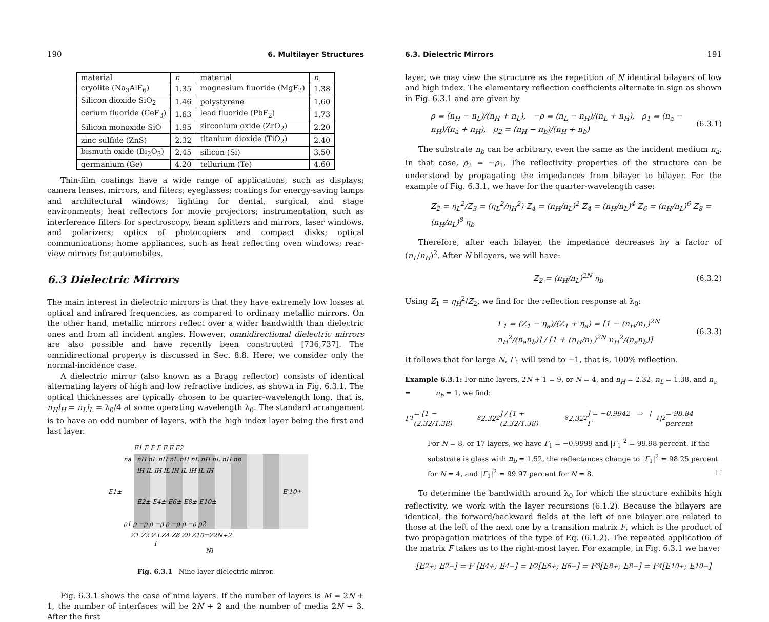190 6. Multilayer Structures
| material | n | material | n |
| --- | --- | --- | --- |
| cryolite (Na<sub>3</sub>AlF<sub>6</sub>) | 1.35 | magnesium fluoride (MgF<sub>2</sub>) | 1.38 |
| Silicon dioxide SiO<sub>2</sub> | 1.46 | polystyrene | 1.60 |
| cerium fluoride (CeF<sub>3</sub>) | 1.63 | lead fluoride (PbF<sub>2</sub>) | 1.73 |
| Silicon monoxide SiO | 1.95 | zirconium oxide (ZrO<sub>2</sub>) | 2.20 |
| zinc sulfide (ZnS) | 2.32 | titanium dioxide (TiO<sub>2</sub>) | 2.40 |
| bismuth oxide (Bi<sub>2</sub>O<sub>3</sub>) | 2.45 | silicon (Si) | 3.50 |
| germanium (Ge) | 4.20 | tellurium (Te) | 4.60 |
Thin-film coatings have a wide range of applications, such as displays; camera lenses, mirrors, and filters; eyeglasses; coatings for energy-saving lamps and architectural windows; lighting for dental, surgical, and stage environments; heat reflectors for movie projectors; instrumentation, such as interference filters for spectroscopy, beam splitters and mirrors, laser windows, and polarizers; optics of photocopiers and compact disks; optical communications; home appliances, such as heat reflecting oven windows; rear-view mirrors for automobiles.
6.3 Dielectric Mirrors
The main interest in dielectric mirrors is that they have extremely low losses at optical and infrared frequencies, as compared to ordinary metallic mirrors. On the other hand, metallic mirrors reflect over a wider bandwidth than dielectric ones and from all incident angles. However, omnidirectional dielectric mirrors are also possible and have recently been constructed [736,737]. The omnidirectional property is discussed in Sec. 8.8. Here, we consider only the normal-incidence case.
A dielectric mirror (also known as a Bragg reflector) consists of identical alternating layers of high and low refractive indices, as shown in Fig. 6.3.1. The optical thicknesses are typically chosen to be quarter-wavelength long, that is, n<sub>H</sub>l<sub>H</sub> = n<sub>L</sub>l<sub>L</sub> = λ<sub>0</sub>/4 at some operating wavelength λ<sub>0</sub>. The standard arrangement is to have an odd number of layers, with the high index layer being the first and last layer.
F1 F F F F F F2
na
nH nL nH nL nH nL nH nL nH nb
lH lL lH lL lH lL lH lL lH
E1±
E'10+
E2± E4± E6± E8± E10±
ρ1 ρ −ρ ρ −ρ ρ −ρ ρ −ρ ρ2
Z1 Z2 Z3 Z4 Z6 Z8 Z10=Z2N+2
l
Nl
Fig. 6.3.1 Nine-layer dielectric mirror.
Fig. 6.3.1 shows the case of nine layers. If the number of layers is M = 2N + 1, the number of interfaces will be 2N + 2 and the number of media 2N + 3. After the first
6.3. Dielectric Mirrors 191
layer, we may view the structure as the repetition of N identical bilayers of low and high index. The elementary reflection coefficients alternate in sign as shown in Fig. 6.3.1 and are given by
ρ = (n<sub>H</sub> − n<sub>L</sub>)/(n<sub>H</sub> + n<sub>L</sub>), −ρ = (n<sub>L</sub> − n<sub>H</sub>)/(n<sub>L</sub> + n<sub>H</sub>), ρ<sub>1</sub> = (n<sub>a</sub> − n<sub>H</sub>)/(n<sub>a</sub> + n<sub>H</sub>), ρ<sub>2</sub> = (n<sub>H</sub> − n<sub>b</sub>)/(n<sub>H</sub> + n<sub>b</sub>) (6.3.1)
The substrate n<sub>b</sub> can be arbitrary, even the same as the incident medium n<sub>a</sub>. In that case, ρ<sub>2</sub> = −ρ<sub>1</sub>. The reflectivity properties of the structure can be understood by propagating the impedances from bilayer to bilayer. For the example of Fig. 6.3.1, we have for the quarter-wavelength case:
Z<sub>2</sub> = η<sub>L</sub><sup>2</sup>/Z<sub>3</sub> = (η<sub>L</sub><sup>2</sup>/η<sub>H</sub><sup>2</sup>) Z<sub>4</sub> = (n<sub>H</sub>/n<sub>L</sub>)<sup>2</sup> Z<sub>4</sub> = (n<sub>H</sub>/n<sub>L</sub>)<sup>4</sup> Z<sub>6</sub> = (n<sub>H</sub>/n<sub>L</sub>)<sup>6</sup> Z<sub>8</sub> = (n<sub>H</sub>/n<sub>L</sub>)<sup>8</sup> η<sub>b</sub>
Therefore, after each bilayer, the impedance decreases by a factor of (n<sub>L</sub>/n<sub>H</sub>)<sup>2</sup>. After N bilayers, we will have:
Z<sub>2</sub> = (n<sub>H</sub>/n<sub>L</sub>)<sup>2N</sup> η<sub>b</sub> (6.3.2)
Using Z<sub>1</sub> = η<sub>H</sub><sup>2</sup>/Z<sub>2</sub>, we find for the reflection response at λ<sub>0</sub>:
Γ<sub>1</sub> = (Z<sub>1</sub> − η<sub>a</sub>)/(Z<sub>1</sub> + η<sub>a</sub>) = [1 − (n<sub>H</sub>/n<sub>L</sub>)<sup>2N</sup> n<sub>H</sub><sup>2</sup>/(n<sub>a</sub>n<sub>b</sub>)] / [1 + (n<sub>H</sub>/n<sub>L</sub>)<sup>2N</sup> n<sub>H</sub><sup>2</sup>/(n<sub>a</sub>n<sub>b</sub>)] (6.3.3)
It follows that for large N, Γ<sub>1</sub> will tend to −1, that is, 100% reflection.
Example 6.3.1: For nine layers, 2N + 1 = 9, or N = 4, and n<sub>H</sub> = 2.32, n<sub>L</sub> = 1.38, and n<sub>a</sub> = n<sub>b</sub> = 1, we find:
Γ<sub>1</sub> = [1 − (2.32/1.38)<sup>8</sup> 2.32<sup>2</sup>] / [1 + (2.32/1.38)<sup>8</sup> 2.32<sup>2</sup>] = −0.9942 ⇒ |Γ<sub>1</sub>|<sup>2</sup> = 98.84 percent
For N = 8, or 17 layers, we have Γ<sub>1</sub> = −0.9999 and |Γ<sub>1</sub>|<sup>2</sup> = 99.98 percent. If the substrate is glass with n<sub>b</sub> = 1.52, the reflectances change to |Γ<sub>1</sub>|<sup>2</sup> = 98.25 percent for N = 4, and |Γ<sub>1</sub>|<sup>2</sup> = 99.97 percent for N = 8. □
To determine the bandwidth around λ<sub>0</sub> for which the structure exhibits high reflectivity, we work with the layer recursions (6.1.2). Because the bilayers are identical, the forward/backward fields at the left of one bilayer are related to those at the left of the next one by a transition matrix F, which is the product of two propagation matrices of the type of Eq. (6.1.2). The repeated application of the matrix F takes us to the right-most layer. For example, in Fig. 6.3.1 we have:
[E<sub>2+</sub>; E<sub>2−</sub>] = F [E<sub>4+</sub>; E<sub>4−</sub>] = F<sup>2</sup> [E<sub>6+</sub>; E<sub>6−</sub>] = F<sup>3</sup> [E<sub>8+</sub>; E<sub>8−</sub>] = F<sup>4</sup> [E<sub>10+</sub>; E<sub>10−</sub>]